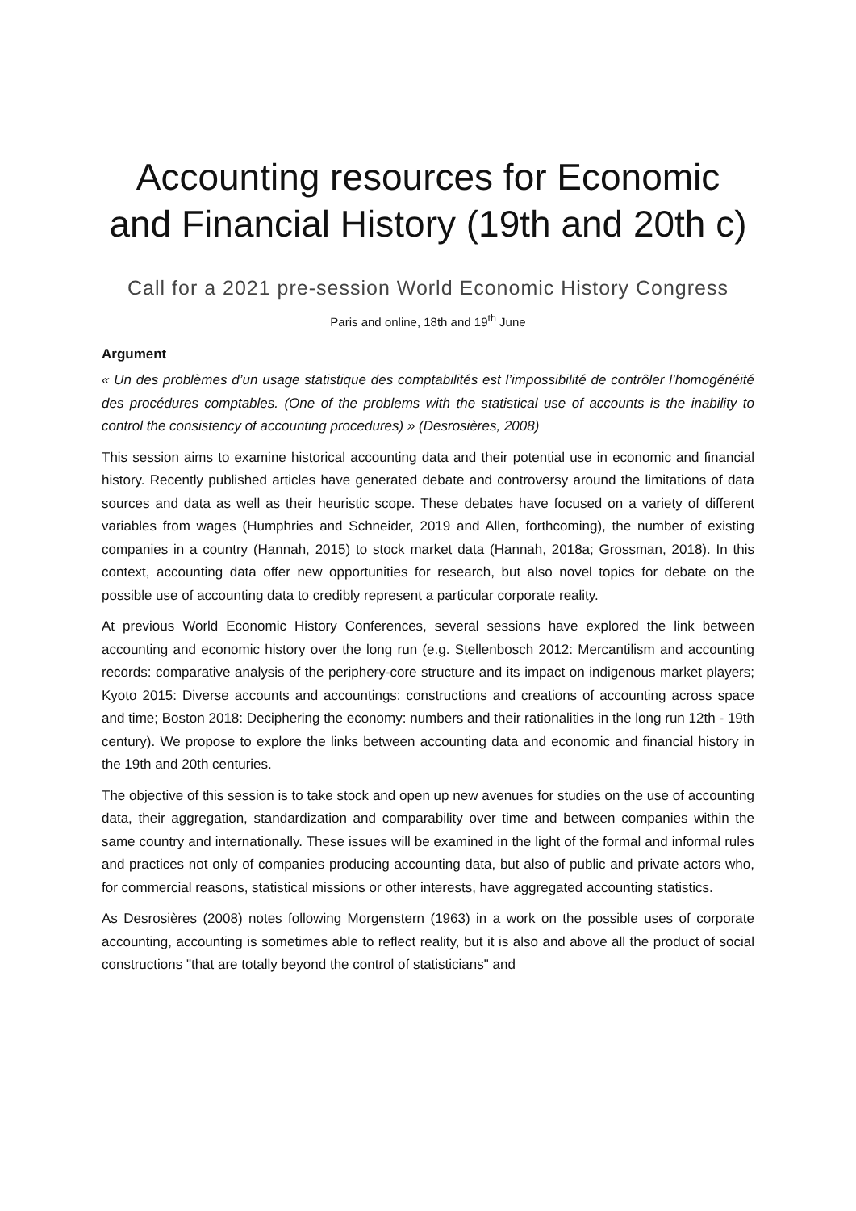Accounting resources for Economic and Financial History (19th and 20th c)
Call for a 2021 pre-session World Economic History Congress
Paris and online, 18th and 19<sup>th</sup> June
Argument
« Un des problèmes d’un usage statistique des comptabilités est l’impossibilité de contrôler l’homogénéité des procédures comptables. (One of the problems with the statistical use of accounts is the inability to control the consistency of accounting procedures) » (Desrosières, 2008)
This session aims to examine historical accounting data and their potential use in economic and financial history. Recently published articles have generated debate and controversy around the limitations of data sources and data as well as their heuristic scope. These debates have focused on a variety of different variables from wages (Humphries and Schneider, 2019 and Allen, forthcoming), the number of existing companies in a country (Hannah, 2015) to stock market data (Hannah, 2018a; Grossman, 2018). In this context, accounting data offer new opportunities for research, but also novel topics for debate on the possible use of accounting data to credibly represent a particular corporate reality.
At previous World Economic History Conferences, several sessions have explored the link between accounting and economic history over the long run (e.g. Stellenbosch 2012: Mercantilism and accounting records: comparative analysis of the periphery-core structure and its impact on indigenous market players; Kyoto 2015: Diverse accounts and accountings: constructions and creations of accounting across space and time; Boston 2018: Deciphering the economy: numbers and their rationalities in the long run 12th - 19th century). We propose to explore the links between accounting data and economic and financial history in the 19th and 20th centuries.
The objective of this session is to take stock and open up new avenues for studies on the use of accounting data, their aggregation, standardization and comparability over time and between companies within the same country and internationally. These issues will be examined in the light of the formal and informal rules and practices not only of companies producing accounting data, but also of public and private actors who, for commercial reasons, statistical missions or other interests, have aggregated accounting statistics.
As Desrosières (2008) notes following Morgenstern (1963) in a work on the possible uses of corporate accounting, accounting is sometimes able to reflect reality, but it is also and above all the product of social constructions "that are totally beyond the control of statisticians" and